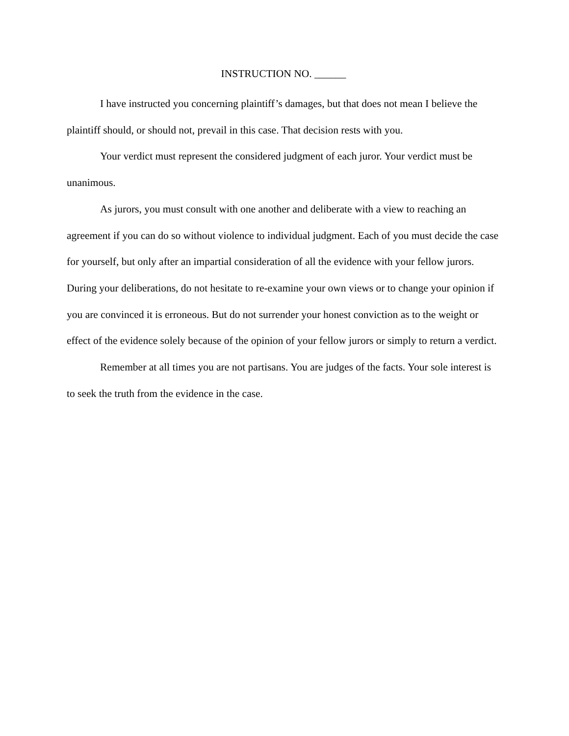INSTRUCTION NO. ______
I have instructed you concerning plaintiff’s damages, but that does not mean I believe the plaintiff should, or should not, prevail in this case. That decision rests with you.
Your verdict must represent the considered judgment of each juror. Your verdict must be unanimous.
As jurors, you must consult with one another and deliberate with a view to reaching an agreement if you can do so without violence to individual judgment. Each of you must decide the case for yourself, but only after an impartial consideration of all the evidence with your fellow jurors. During your deliberations, do not hesitate to re-examine your own views or to change your opinion if you are convinced it is erroneous. But do not surrender your honest conviction as to the weight or effect of the evidence solely because of the opinion of your fellow jurors or simply to return a verdict.
Remember at all times you are not partisans. You are judges of the facts. Your sole interest is to seek the truth from the evidence in the case.